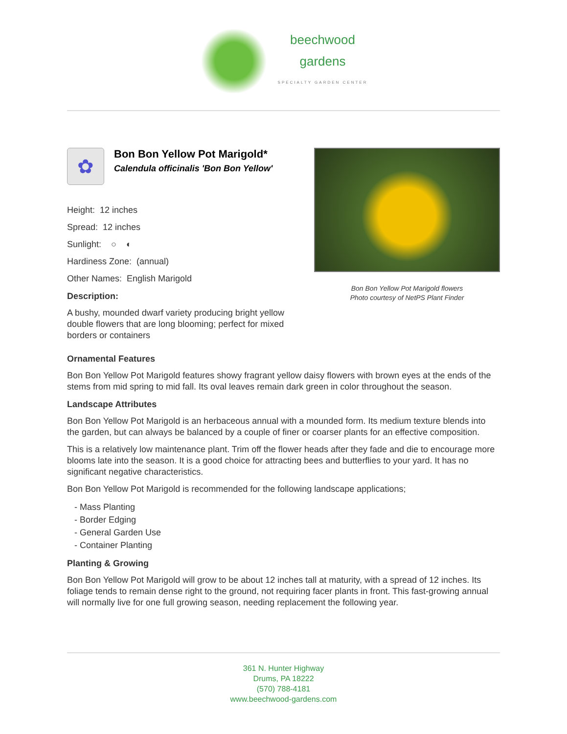beechwood
gardens
SPECIALTY GARDEN CENTER
✿
Bon Bon Yellow Pot Marigold*
Calendula officinalis 'Bon Bon Yellow'
Height: 12 inches
Spread: 12 inches
Sunlight: ○ ◐
Hardiness Zone: (annual)
Other Names: English Marigold
Description:
A bushy, mounded dwarf variety producing bright yellow double flowers that are long blooming; perfect for mixed borders or containers
Bon Bon Yellow Pot Marigold flowers
Photo courtesy of NetPS Plant Finder
Ornamental Features
Bon Bon Yellow Pot Marigold features showy fragrant yellow daisy flowers with brown eyes at the ends of the stems from mid spring to mid fall. Its oval leaves remain dark green in color throughout the season.
Landscape Attributes
Bon Bon Yellow Pot Marigold is an herbaceous annual with a mounded form. Its medium texture blends into the garden, but can always be balanced by a couple of finer or coarser plants for an effective composition.
This is a relatively low maintenance plant. Trim off the flower heads after they fade and die to encourage more blooms late into the season. It is a good choice for attracting bees and butterflies to your yard. It has no significant negative characteristics.
Bon Bon Yellow Pot Marigold is recommended for the following landscape applications;
- Mass Planting
- Border Edging
- General Garden Use
- Container Planting
Planting & Growing
Bon Bon Yellow Pot Marigold will grow to be about 12 inches tall at maturity, with a spread of 12 inches. Its foliage tends to remain dense right to the ground, not requiring facer plants in front. This fast-growing annual will normally live for one full growing season, needing replacement the following year.
361 N. Hunter Highway
Drums, PA 18222
(570) 788-4181
www.beechwood-gardens.com